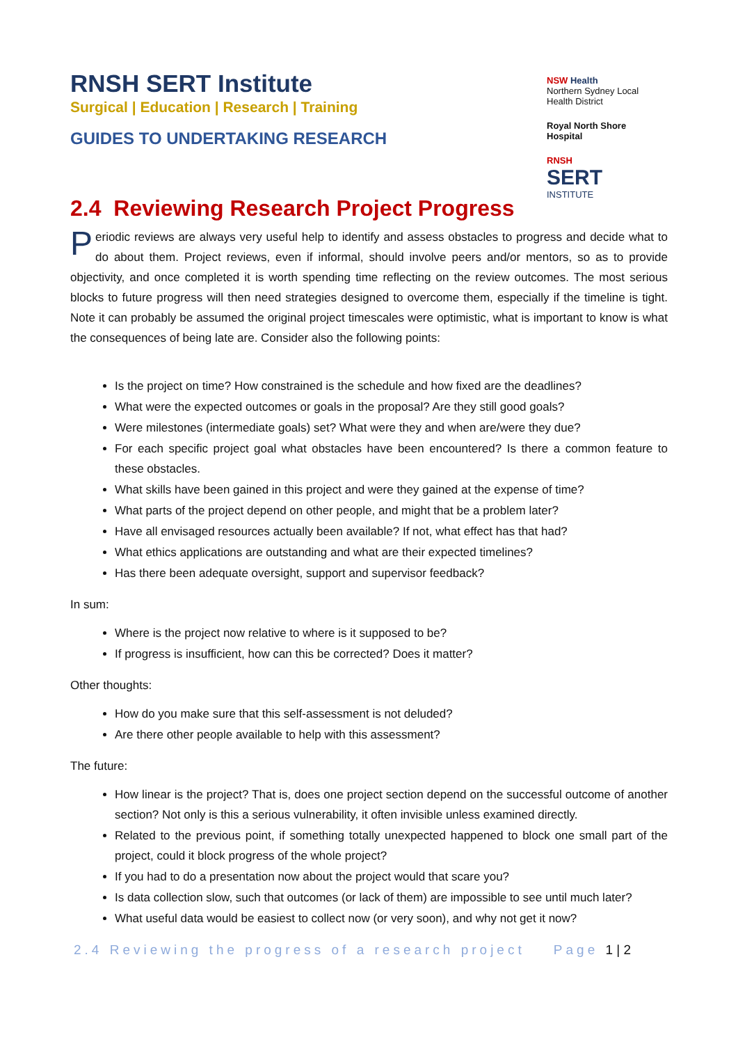NSW Health
Northern Sydney Local Health District
Royal North Shore Hospital
RNSH
SERT
INSTITUTE
RNSH SERT Institute
Surgical | Education | Research | Training
GUIDES TO UNDERTAKING RESEARCH
2.4 Reviewing Research Project Progress
Periodic reviews are always very useful help to identify and assess obstacles to progress and decide what to do about them. Project reviews, even if informal, should involve peers and/or mentors, so as to provide objectivity, and once completed it is worth spending time reflecting on the review outcomes. The most serious blocks to future progress will then need strategies designed to overcome them, especially if the timeline is tight. Note it can probably be assumed the original project timescales were optimistic, what is important to know is what the consequences of being late are. Consider also the following points:
Is the project on time? How constrained is the schedule and how fixed are the deadlines?
What were the expected outcomes or goals in the proposal? Are they still good goals?
Were milestones (intermediate goals) set? What were they and when are/were they due?
For each specific project goal what obstacles have been encountered? Is there a common feature to these obstacles.
What skills have been gained in this project and were they gained at the expense of time?
What parts of the project depend on other people, and might that be a problem later?
Have all envisaged resources actually been available? If not, what effect has that had?
What ethics applications are outstanding and what are their expected timelines?
Has there been adequate oversight, support and supervisor feedback?
In sum:
Where is the project now relative to where is it supposed to be?
If progress is insufficient, how can this be corrected? Does it matter?
Other thoughts:
How do you make sure that this self-assessment is not deluded?
Are there other people available to help with this assessment?
The future:
How linear is the project? That is, does one project section depend on the successful outcome of another section? Not only is this a serious vulnerability, it often invisible unless examined directly.
Related to the previous point, if something totally unexpected happened to block one small part of the project, could it block progress of the whole project?
If you had to do a presentation now about the project would that scare you?
Is data collection slow, such that outcomes (or lack of them) are impossible to see until much later?
What useful data would be easiest to collect now (or very soon), and why not get it now?
2.4 Reviewing the progress of a research project Page 1 | 2